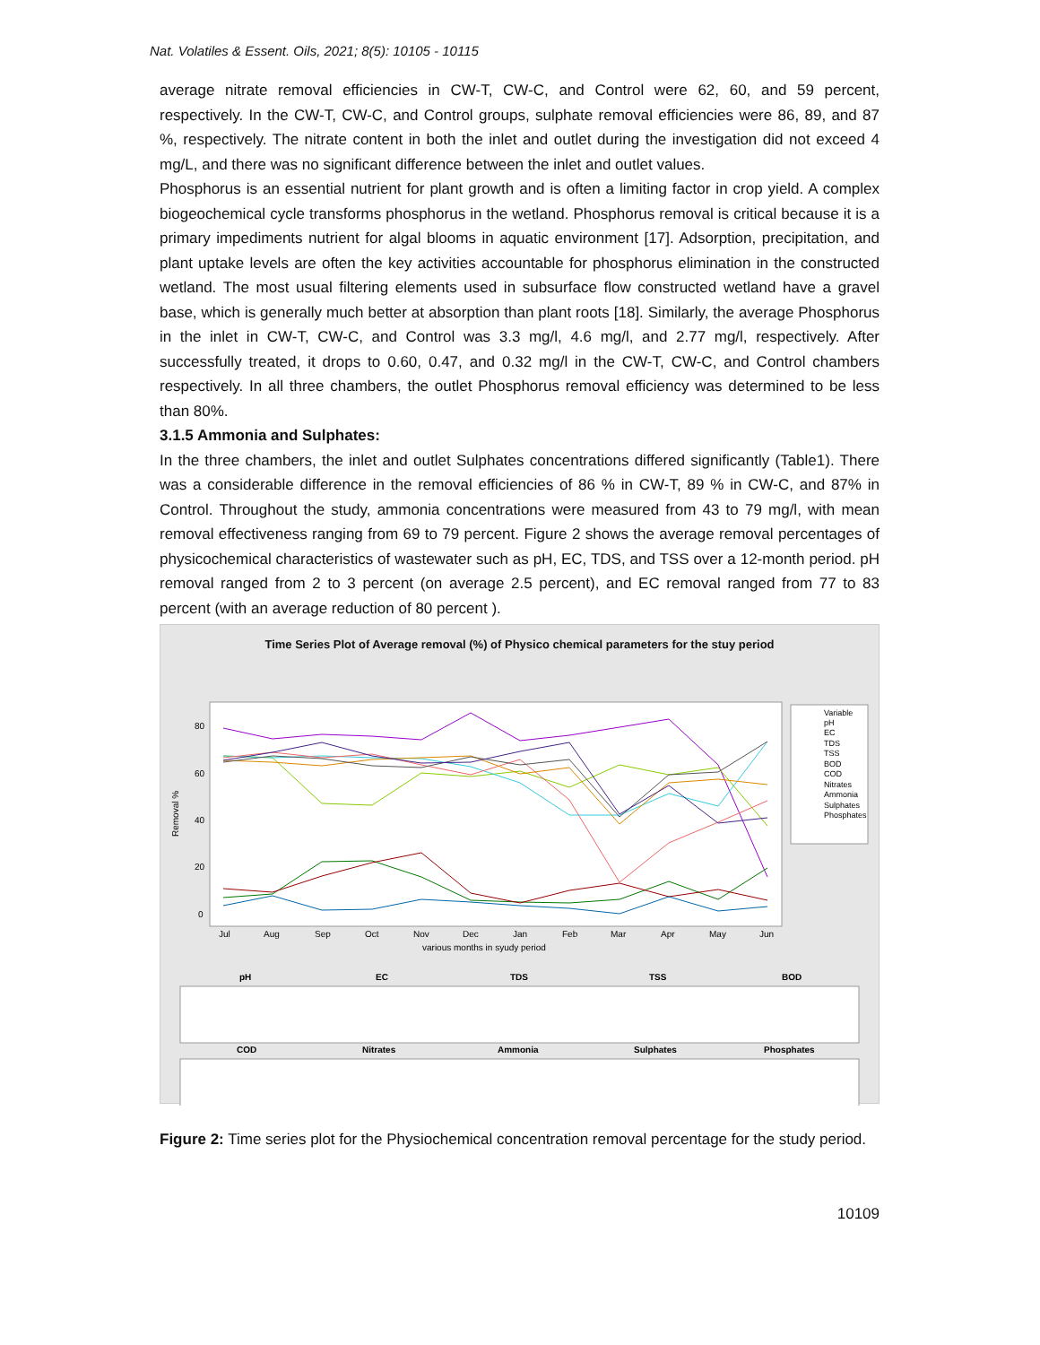Nat. Volatiles & Essent. Oils, 2021; 8(5): 10105 - 10115
average nitrate removal efficiencies in CW-T, CW-C, and Control were 62, 60, and 59 percent, respectively. In the CW-T, CW-C, and Control groups, sulphate removal efficiencies were 86, 89, and 87 %, respectively. The nitrate content in both the inlet and outlet during the investigation did not exceed 4 mg/L, and there was no significant difference between the inlet and outlet values.
Phosphorus is an essential nutrient for plant growth and is often a limiting factor in crop yield. A complex biogeochemical cycle transforms phosphorus in the wetland. Phosphorus removal is critical because it is a primary impediments nutrient for algal blooms in aquatic environment [17]. Adsorption, precipitation, and plant uptake levels are often the key activities accountable for phosphorus elimination in the constructed wetland. The most usual filtering elements used in subsurface flow constructed wetland have a gravel base, which is generally much better at absorption than plant roots [18]. Similarly, the average Phosphorus in the inlet in CW-T, CW-C, and Control was 3.3 mg/l, 4.6 mg/l, and 2.77 mg/l, respectively. After successfully treated, it drops to 0.60, 0.47, and 0.32 mg/l in the CW-T, CW-C, and Control chambers respectively. In all three chambers, the outlet Phosphorus removal efficiency was determined to be less than 80%.
3.1.5 Ammonia and Sulphates:
In the three chambers, the inlet and outlet Sulphates concentrations differed significantly (Table1). There was a considerable difference in the removal efficiencies of 86 % in CW-T, 89 % in CW-C, and 87% in Control. Throughout the study, ammonia concentrations were measured from 43 to 79 mg/l, with mean removal effectiveness ranging from 69 to 79 percent. Figure 2 shows the average removal percentages of physicochemical characteristics of wastewater such as pH, EC, TDS, and TSS over a 12-month period. pH removal ranged from 2 to 3 percent (on average 2.5 percent), and EC removal ranged from 77 to 83 percent (with an average reduction of 80 percent ).
Time Series Plot of Average removal (%) of Physico chemical parameters for the stuy period
Removal %
80
60
40
20
0
Jul
Aug
Sep
Oct
Nov
Dec
Jan
Feb
Mar
Apr
May
Jun
various months in syudy period
Variable
pH
EC
TDS
TSS
BOD
COD
Nitrates
Ammonia
Sulphates
Phosphates
pH
EC
TDS
TSS
BOD
COD
Nitrates
Ammonia
Sulphates
Phosphates
Figure 2: Time series plot for the Physiochemical concentration removal percentage for the study period.
10109